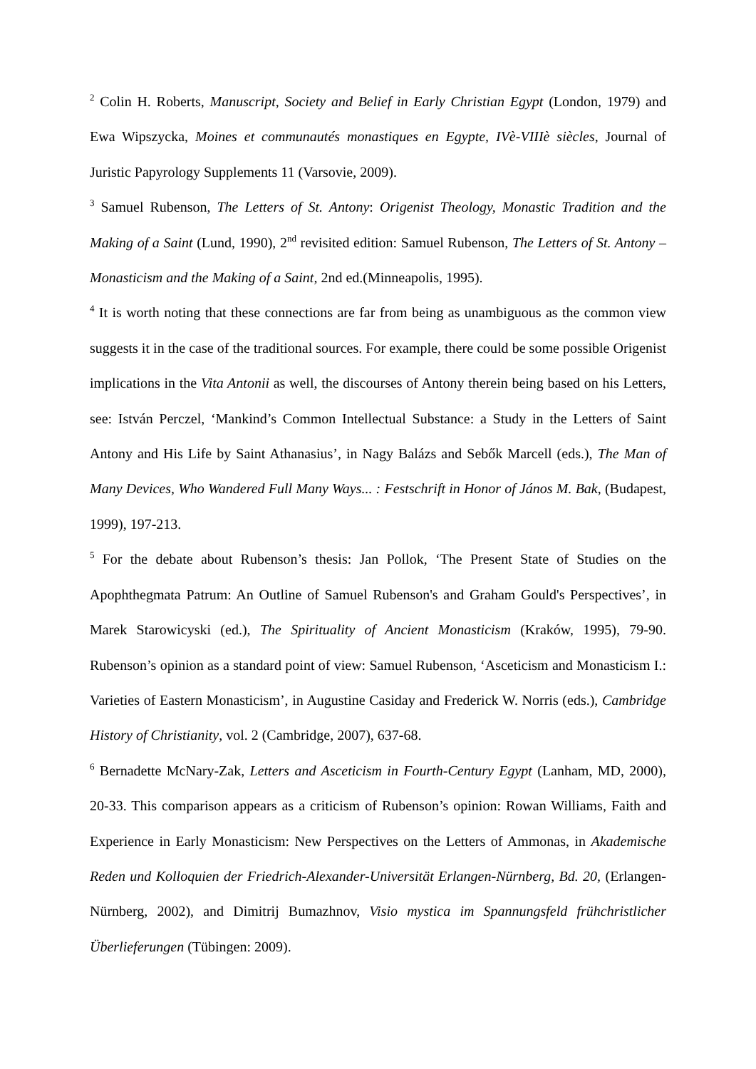<sup>2</sup> Colin H. Roberts, Manuscript, Society and Belief in Early Christian Egypt (London, 1979) and Ewa Wipszycka, Moines et communautés monastiques en Egypte, IVè-VIIIè siècles, Journal of Juristic Papyrology Supplements 11 (Varsovie, 2009).
<sup>3</sup> Samuel Rubenson, The Letters of St. Antony: Origenist Theology, Monastic Tradition and the Making of a Saint (Lund, 1990), 2<sup>nd</sup> revisited edition: Samuel Rubenson, The Letters of St. Antony – Monasticism and the Making of a Saint, 2nd ed.(Minneapolis, 1995).
<sup>4</sup> It is worth noting that these connections are far from being as unambiguous as the common view suggests it in the case of the traditional sources. For example, there could be some possible Origenist implications in the Vita Antonii as well, the discourses of Antony therein being based on his Letters, see: István Perczel, ‘Mankind’s Common Intellectual Substance: a Study in the Letters of Saint Antony and His Life by Saint Athanasius’, in Nagy Balázs and Sebők Marcell (eds.), The Man of Many Devices, Who Wandered Full Many Ways... : Festschrift in Honor of János M. Bak, (Budapest, 1999), 197-213.
<sup>5</sup> For the debate about Rubenson’s thesis: Jan Pollok, ‘The Present State of Studies on the Apophthegmata Patrum: An Outline of Samuel Rubenson's and Graham Gould's Perspectives’, in Marek Starowicyski (ed.), The Spirituality of Ancient Monasticism (Kraków, 1995), 79-90. Rubenson’s opinion as a standard point of view: Samuel Rubenson, ‘Asceticism and Monasticism I.: Varieties of Eastern Monasticism’, in Augustine Casiday and Frederick W. Norris (eds.), Cambridge History of Christianity, vol. 2 (Cambridge, 2007), 637-68.
<sup>6</sup> Bernadette McNary-Zak, Letters and Asceticism in Fourth-Century Egypt (Lanham, MD, 2000), 20-33. This comparison appears as a criticism of Rubenson’s opinion: Rowan Williams, Faith and Experience in Early Monasticism: New Perspectives on the Letters of Ammonas, in Akademische Reden und Kolloquien der Friedrich-Alexander-Universität Erlangen-Nürnberg, Bd. 20, (Erlangen-Nürnberg, 2002), and Dimitrij Bumazhnov, Visio mystica im Spannungsfeld frühchristlicher Überlieferungen (Tübingen: 2009).